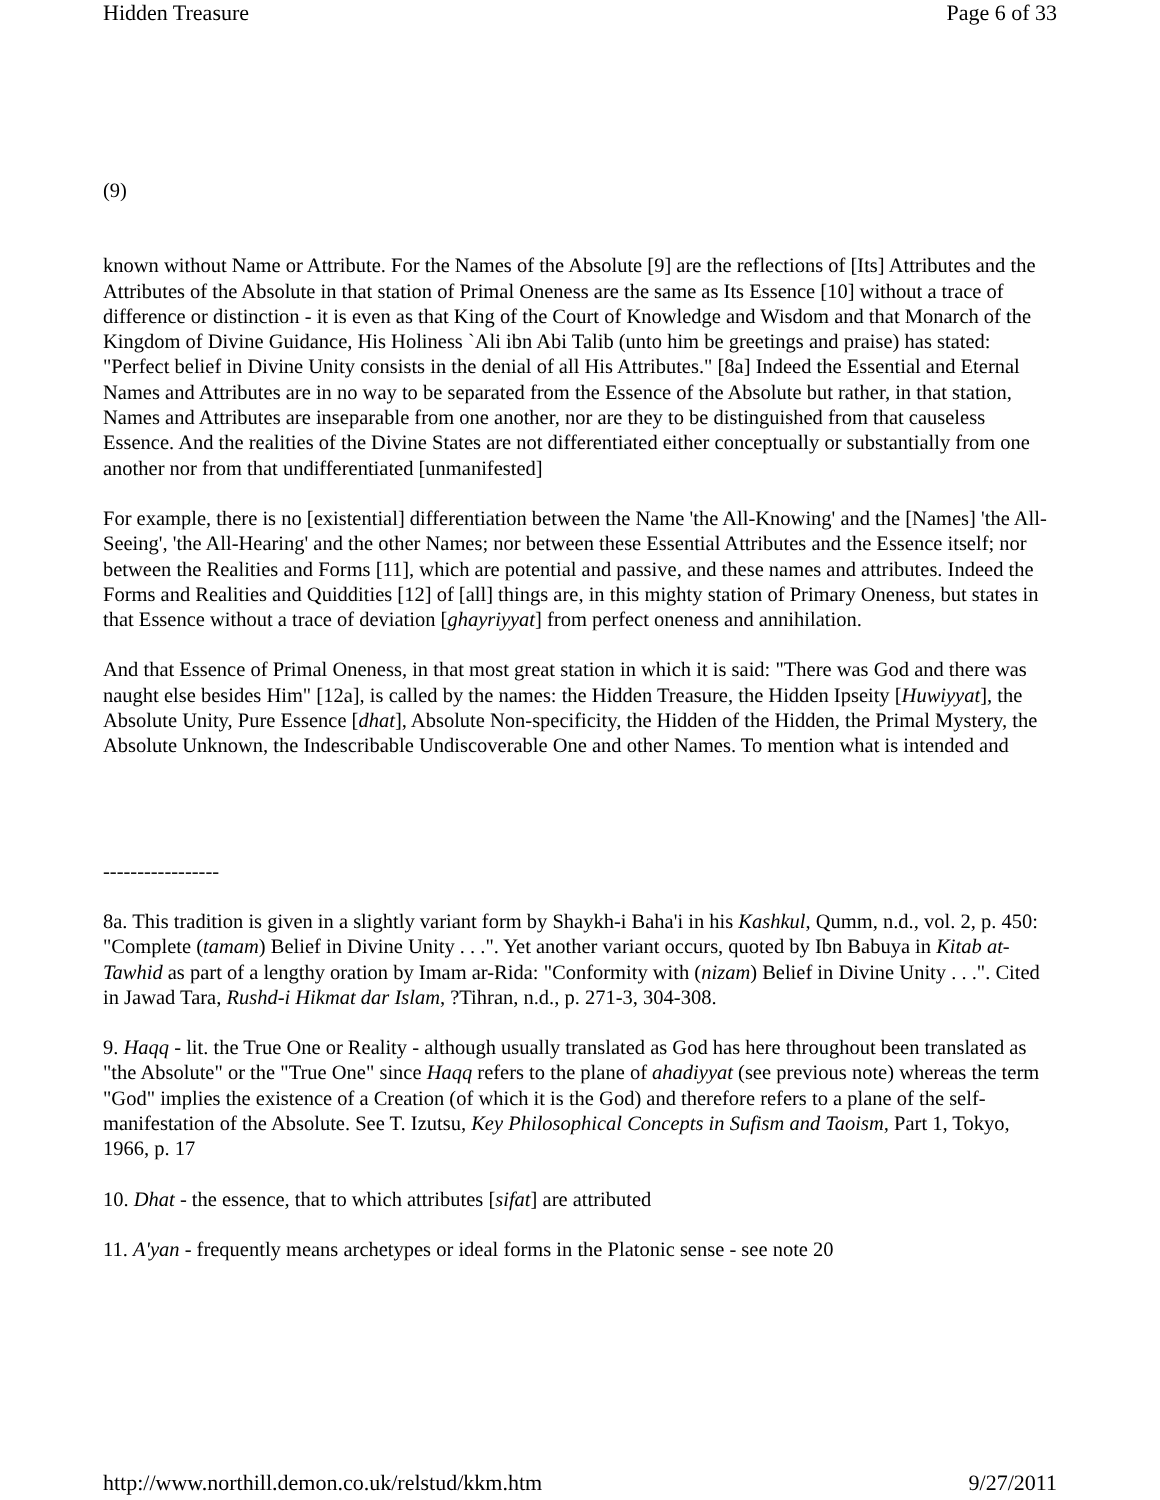Hidden Treasure Page 6 of 33
(9)
known without Name or Attribute. For the Names of the Absolute [9] are the reflections of [Its] Attributes and the Attributes of the Absolute in that station of Primal Oneness are the same as Its Essence [10] without a trace of difference or distinction - it is even as that King of the Court of Knowledge and Wisdom and that Monarch of the Kingdom of Divine Guidance, His Holiness `Ali ibn Abi Talib (unto him be greetings and praise) has stated: "Perfect belief in Divine Unity consists in the denial of all His Attributes." [8a] Indeed the Essential and Eternal Names and Attributes are in no way to be separated from the Essence of the Absolute but rather, in that station, Names and Attributes are inseparable from one another, nor are they to be distinguished from that causeless Essence. And the realities of the Divine States are not differentiated either conceptually or substantially from one another nor from that undifferentiated [unmanifested]
For example, there is no [existential] differentiation between the Name 'the All-Knowing' and the [Names] 'the All-Seeing', 'the All-Hearing' and the other Names; nor between these Essential Attributes and the Essence itself; nor between the Realities and Forms [11], which are potential and passive, and these names and attributes. Indeed the Forms and Realities and Quiddities [12] of [all] things are, in this mighty station of Primary Oneness, but states in that Essence without a trace of deviation [ghayriyyat] from perfect oneness and annihilation.
And that Essence of Primal Oneness, in that most great station in which it is said: "There was God and there was naught else besides Him" [12a], is called by the names: the Hidden Treasure, the Hidden Ipseity [Huwiyyat], the Absolute Unity, Pure Essence [dhat], Absolute Non-specificity, the Hidden of the Hidden, the Primal Mystery, the Absolute Unknown, the Indescribable Undiscoverable One and other Names. To mention what is intended and
-----------------
8a. This tradition is given in a slightly variant form by Shaykh-i Baha'i in his Kashkul, Qumm, n.d., vol. 2, p. 450: "Complete (tamam) Belief in Divine Unity . . .". Yet another variant occurs, quoted by Ibn Babuya in Kitab at-Tawhid as part of a lengthy oration by Imam ar-Rida: "Conformity with (nizam) Belief in Divine Unity . . .". Cited in Jawad Tara, Rushd-i Hikmat dar Islam, ?Tihran, n.d., p. 271-3, 304-308.
9. Haqq - lit. the True One or Reality - although usually translated as God has here throughout been translated as "the Absolute" or the "True One" since Haqq refers to the plane of ahadiyyat (see previous note) whereas the term "God" implies the existence of a Creation (of which it is the God) and therefore refers to a plane of the self-manifestation of the Absolute. See T. Izutsu, Key Philosophical Concepts in Sufism and Taoism, Part 1, Tokyo, 1966, p. 17
10. Dhat - the essence, that to which attributes [sifat] are attributed
11. A'yan - frequently means archetypes or ideal forms in the Platonic sense - see note 20
http://www.northill.demon.co.uk/relstud/kkm.htm 9/27/2011